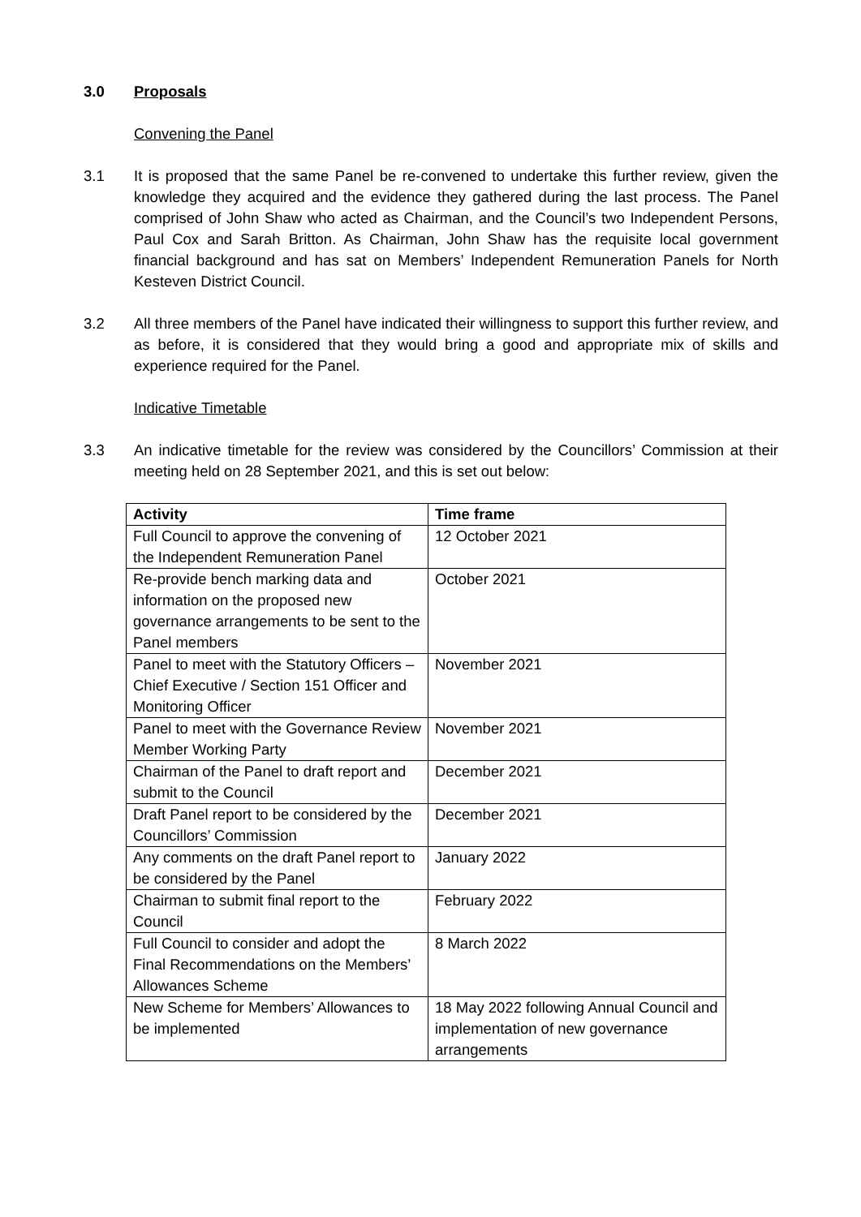3.0 Proposals
Convening the Panel
3.1 It is proposed that the same Panel be re-convened to undertake this further review, given the knowledge they acquired and the evidence they gathered during the last process. The Panel comprised of John Shaw who acted as Chairman, and the Council’s two Independent Persons, Paul Cox and Sarah Britton. As Chairman, John Shaw has the requisite local government financial background and has sat on Members’ Independent Remuneration Panels for North Kesteven District Council.
3.2 All three members of the Panel have indicated their willingness to support this further review, and as before, it is considered that they would bring a good and appropriate mix of skills and experience required for the Panel.
Indicative Timetable
3.3 An indicative timetable for the review was considered by the Councillors’ Commission at their meeting held on 28 September 2021, and this is set out below:
| Activity | Time frame |
| --- | --- |
| Full Council to approve the convening of the Independent Remuneration Panel | 12 October 2021 |
| Re-provide bench marking data and information on the proposed new governance arrangements to be sent to the Panel members | October 2021 |
| Panel to meet with the Statutory Officers – Chief Executive / Section 151 Officer and Monitoring Officer | November 2021 |
| Panel to meet with the Governance Review Member Working Party | November 2021 |
| Chairman of the Panel to draft report and submit to the Council | December 2021 |
| Draft Panel report to be considered by the Councillors’ Commission | December 2021 |
| Any comments on the draft Panel report to be considered by the Panel | January 2022 |
| Chairman to submit final report to the Council | February 2022 |
| Full Council to consider and adopt the Final Recommendations on the Members’ Allowances Scheme | 8 March 2022 |
| New Scheme for Members’ Allowances to be implemented | 18 May 2022 following Annual Council and implementation of new governance arrangements |